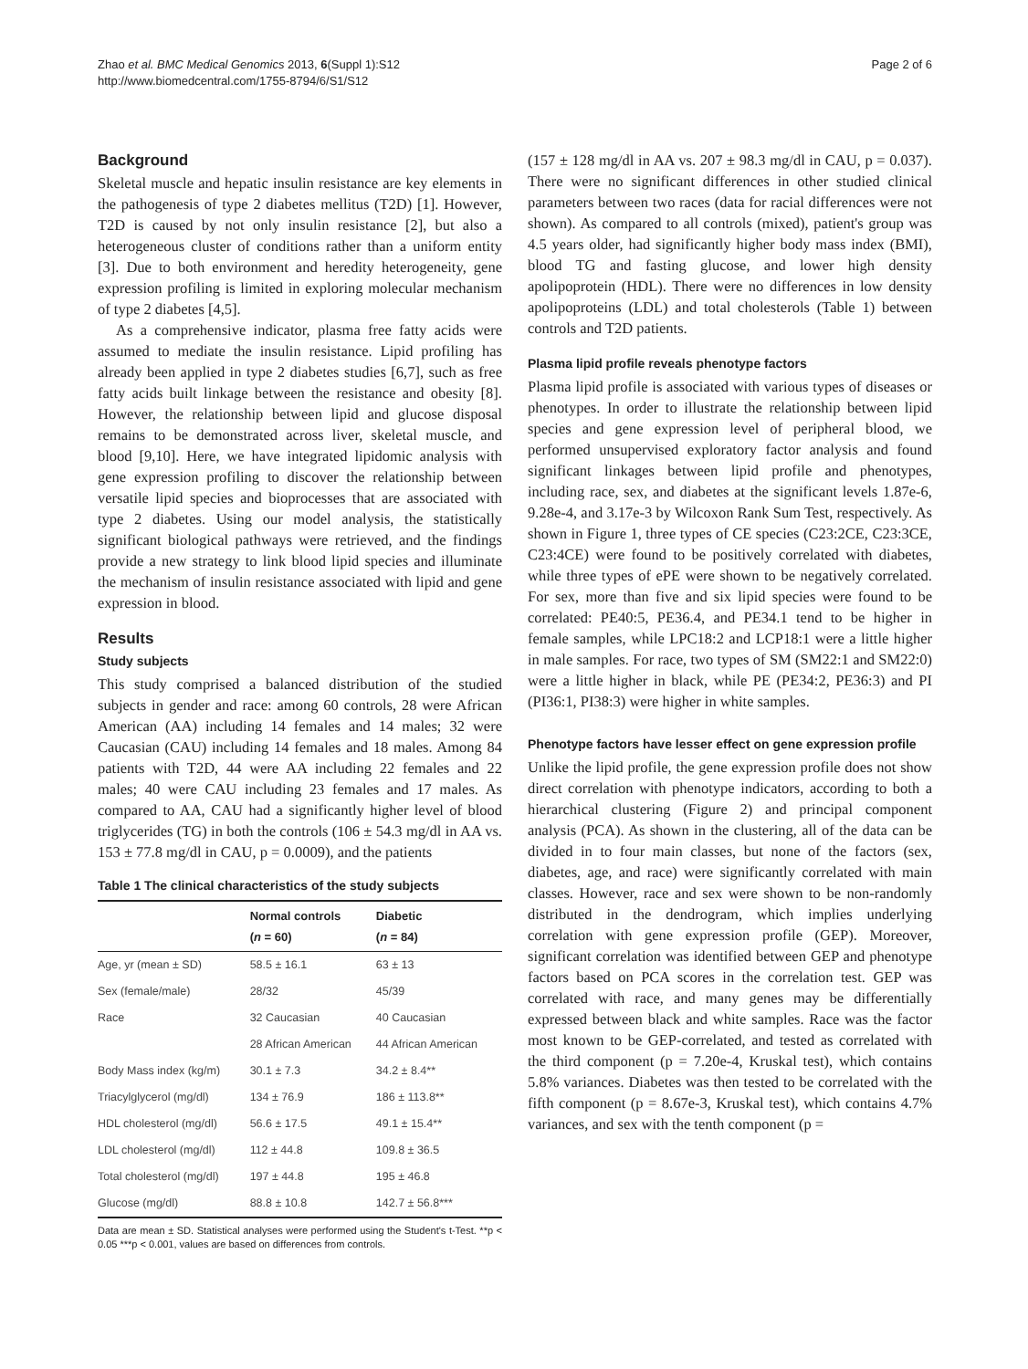Zhao et al. BMC Medical Genomics 2013, 6(Suppl 1):S12
http://www.biomedcentral.com/1755-8794/6/S1/S12
Page 2 of 6
Background
Skeletal muscle and hepatic insulin resistance are key elements in the pathogenesis of type 2 diabetes mellitus (T2D) [1]. However, T2D is caused by not only insulin resistance [2], but also a heterogeneous cluster of conditions rather than a uniform entity [3]. Due to both environment and heredity heterogeneity, gene expression profiling is limited in exploring molecular mechanism of type 2 diabetes [4,5].
As a comprehensive indicator, plasma free fatty acids were assumed to mediate the insulin resistance. Lipid profiling has already been applied in type 2 diabetes studies [6,7], such as free fatty acids built linkage between the resistance and obesity [8]. However, the relationship between lipid and glucose disposal remains to be demonstrated across liver, skeletal muscle, and blood [9,10]. Here, we have integrated lipidomic analysis with gene expression profiling to discover the relationship between versatile lipid species and bioprocesses that are associated with type 2 diabetes. Using our model analysis, the statistically significant biological pathways were retrieved, and the findings provide a new strategy to link blood lipid species and illuminate the mechanism of insulin resistance associated with lipid and gene expression in blood.
Results
Study subjects
This study comprised a balanced distribution of the studied subjects in gender and race: among 60 controls, 28 were African American (AA) including 14 females and 14 males; 32 were Caucasian (CAU) including 14 females and 18 males. Among 84 patients with T2D, 44 were AA including 22 females and 22 males; 40 were CAU including 23 females and 17 males. As compared to AA, CAU had a significantly higher level of blood triglycerides (TG) in both the controls (106 ± 54.3 mg/dl in AA vs. 153 ± 77.8 mg/dl in CAU, p = 0.0009), and the patients
Table 1 The clinical characteristics of the study subjects
| | Normal controls ( n = 60) | Diabetic ( n = 84) |
| --- | --- | --- |
| Age, yr (mean ± SD) | 58.5 ± 16.1 | 63 ± 13 |
| Sex (female/male) | 28/32 | 45/39 |
| Race | 32 Caucasian | 40 Caucasian |
| | 28 African American | 44 African American |
| Body Mass index (kg/m) | 30.1 ± 7.3 | 34.2 ± 8.4** |
| Triacylglycerol (mg/dl) | 134 ± 76.9 | 186 ± 113.8** |
| HDL cholesterol (mg/dl) | 56.6 ± 17.5 | 49.1 ± 15.4** |
| LDL cholesterol (mg/dl) | 112 ± 44.8 | 109.8 ± 36.5 |
| Total cholesterol (mg/dl) | 197 ± 44.8 | 195 ± 46.8 |
| Glucose (mg/dl) | 88.8 ± 10.8 | 142.7 ± 56.8*** |
Data are mean ± SD. Statistical analyses were performed using the Student's t-Test. **p < 0.05 ***p < 0.001, values are based on differences from controls.
(157 ± 128 mg/dl in AA vs. 207 ± 98.3 mg/dl in CAU, p = 0.037). There were no significant differences in other studied clinical parameters between two races (data for racial differences were not shown). As compared to all controls (mixed), patient's group was 4.5 years older, had significantly higher body mass index (BMI), blood TG and fasting glucose, and lower high density apolipoprotein (HDL). There were no differences in low density apolipoproteins (LDL) and total cholesterols (Table 1) between controls and T2D patients.
Plasma lipid profile reveals phenotype factors
Plasma lipid profile is associated with various types of diseases or phenotypes. In order to illustrate the relationship between lipid species and gene expression level of peripheral blood, we performed unsupervised exploratory factor analysis and found significant linkages between lipid profile and phenotypes, including race, sex, and diabetes at the significant levels 1.87e-6, 9.28e-4, and 3.17e-3 by Wilcoxon Rank Sum Test, respectively. As shown in Figure 1, three types of CE species (C23:2CE, C23:3CE, C23:4CE) were found to be positively correlated with diabetes, while three types of ePE were shown to be negatively correlated. For sex, more than five and six lipid species were found to be correlated: PE40:5, PE36.4, and PE34.1 tend to be higher in female samples, while LPC18:2 and LCP18:1 were a little higher in male samples. For race, two types of SM (SM22:1 and SM22:0) were a little higher in black, while PE (PE34:2, PE36:3) and PI (PI36:1, PI38:3) were higher in white samples.
Phenotype factors have lesser effect on gene expression profile
Unlike the lipid profile, the gene expression profile does not show direct correlation with phenotype indicators, according to both a hierarchical clustering (Figure 2) and principal component analysis (PCA). As shown in the clustering, all of the data can be divided in to four main classes, but none of the factors (sex, diabetes, age, and race) were significantly correlated with main classes. However, race and sex were shown to be non-randomly distributed in the dendrogram, which implies underlying correlation with gene expression profile (GEP). Moreover, significant correlation was identified between GEP and phenotype factors based on PCA scores in the correlation test. GEP was correlated with race, and many genes may be differentially expressed between black and white samples. Race was the factor most known to be GEP-correlated, and tested as correlated with the third component (p = 7.20e-4, Kruskal test), which contains 5.8% variances. Diabetes was then tested to be correlated with the fifth component (p = 8.67e-3, Kruskal test), which contains 4.7% variances, and sex with the tenth component (p =